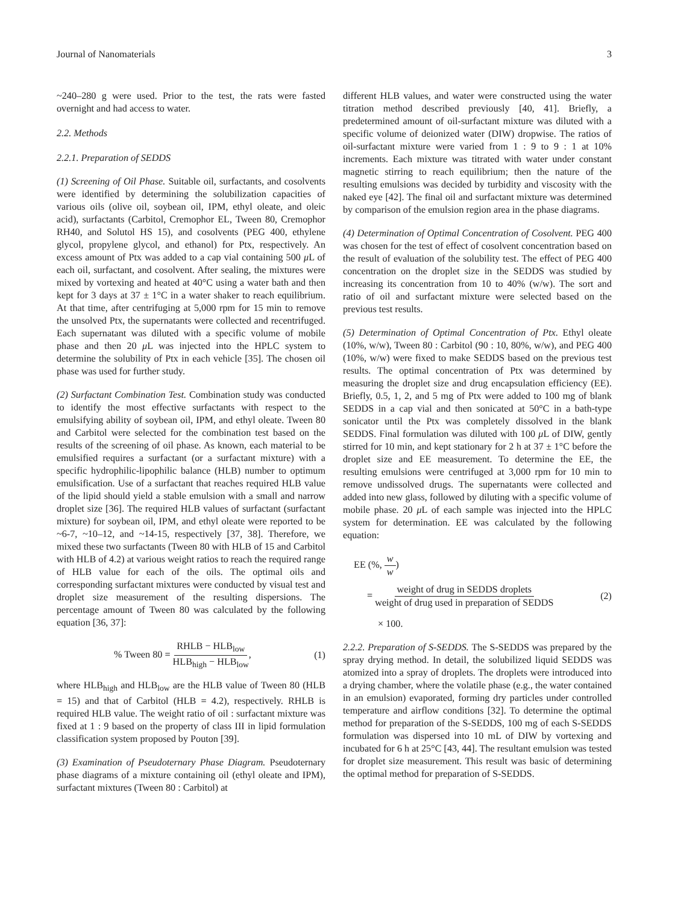Journal of Nanomaterials 3
~240–280 g were used. Prior to the test, the rats were fasted overnight and had access to water.
2.2. Methods
2.2.1. Preparation of SEDDS
(1) Screening of Oil Phase. Suitable oil, surfactants, and cosolvents were identified by determining the solubilization capacities of various oils (olive oil, soybean oil, IPM, ethyl oleate, and oleic acid), surfactants (Carbitol, Cremophor EL, Tween 80, Cremophor RH40, and Solutol HS 15), and cosolvents (PEG 400, ethylene glycol, propylene glycol, and ethanol) for Ptx, respectively. An excess amount of Ptx was added to a cap vial containing 500 μ L of each oil, surfactant, and cosolvent. After sealing, the mixtures were mixed by vortexing and heated at 40°C using a water bath and then kept for 3 days at 37 ± 1°C in a water shaker to reach equilibrium. At that time, after centrifuging at 5,000 rpm for 15 min to remove the unsolved Ptx, the supernatants were collected and recentrifuged. Each supernatant was diluted with a specific volume of mobile phase and then 20 μ L was injected into the HPLC system to determine the solubility of Ptx in each vehicle [35]. The chosen oil phase was used for further study.
(2) Surfactant Combination Test. Combination study was conducted to identify the most effective surfactants with respect to the emulsifying ability of soybean oil, IPM, and ethyl oleate. Tween 80 and Carbitol were selected for the combination test based on the results of the screening of oil phase. As known, each material to be emulsified requires a surfactant (or a surfactant mixture) with a specific hydrophilic-lipophilic balance (HLB) number to optimum emulsification. Use of a surfactant that reaches required HLB value of the lipid should yield a stable emulsion with a small and narrow droplet size [36]. The required HLB values of surfactant (surfactant mixture) for soybean oil, IPM, and ethyl oleate were reported to be ~6-7, ~10–12, and ~14-15, respectively [37, 38]. Therefore, we mixed these two surfactants (Tween 80 with HLB of 15 and Carbitol with HLB of 4.2) at various weight ratios to reach the required range of HLB value for each of the oils. The optimal oils and corresponding surfactant mixtures were conducted by visual test and droplet size measurement of the resulting dispersions. The percentage amount of Tween 80 was calculated by the following equation [36, 37]:
% Tween 80 = RHLB − HLB<sub>low</sub> HLB<sub>high</sub> − HLB<sub>low</sub>, (1)
where HLB<sub>high</sub> and HLB<sub>low</sub> are the HLB value of Tween 80 (HLB = 15) and that of Carbitol (HLB = 4.2), respectively. RHLB is required HLB value. The weight ratio of oil : surfactant mixture was fixed at 1 : 9 based on the property of class III in lipid formulation classification system proposed by Pouton [39].
(3) Examination of Pseudoternary Phase Diagram. Pseudoternary phase diagrams of a mixture containing oil (ethyl oleate and IPM), surfactant mixtures (Tween 80 : Carbitol) at
different HLB values, and water were constructed using the water titration method described previously [40, 41]. Briefly, a predetermined amount of oil-surfactant mixture was diluted with a specific volume of deionized water (DIW) dropwise. The ratios of oil-surfactant mixture were varied from 1 : 9 to 9 : 1 at 10% increments. Each mixture was titrated with water under constant magnetic stirring to reach equilibrium; then the nature of the resulting emulsions was decided by turbidity and viscosity with the naked eye [42]. The final oil and surfactant mixture was determined by comparison of the emulsion region area in the phase diagrams.
(4) Determination of Optimal Concentration of Cosolvent. PEG 400 was chosen for the test of effect of cosolvent concentration based on the result of evaluation of the solubility test. The effect of PEG 400 concentration on the droplet size in the SEDDS was studied by increasing its concentration from 10 to 40% (w/w). The sort and ratio of oil and surfactant mixture were selected based on the previous test results.
(5) Determination of Optimal Concentration of Ptx. Ethyl oleate (10%, w/w), Tween 80 : Carbitol (90 : 10, 80%, w/w), and PEG 400 (10%, w/w) were fixed to make SEDDS based on the previous test results. The optimal concentration of Ptx was determined by measuring the droplet size and drug encapsulation efficiency (EE). Briefly, 0.5, 1, 2, and 5 mg of Ptx were added to 100 mg of blank SEDDS in a cap vial and then sonicated at 50°C in a bath-type sonicator until the Ptx was completely dissolved in the blank SEDDS. Final formulation was diluted with 100 μ L of DIW, gently stirred for 10 min, and kept stationary for 2 h at 37 ± 1°C before the droplet size and EE measurement. To determine the EE, the resulting emulsions were centrifuged at 3,000 rpm for 10 min to remove undissolved drugs. The supernatants were collected and added into new glass, followed by diluting with a specific volume of mobile phase. 20 μ L of each sample was injected into the HPLC system for determination. EE was calculated by the following equation:
EE (%, w w)
= weight of drug in SEDDS droplets weight of drug used in preparation of SEDDS (2)
× 100.
2.2.2. Preparation of S-SEDDS. The S-SEDDS was prepared by the spray drying method. In detail, the solubilized liquid SEDDS was atomized into a spray of droplets. The droplets were introduced into a drying chamber, where the volatile phase (e.g., the water contained in an emulsion) evaporated, forming dry particles under controlled temperature and airflow conditions [32]. To determine the optimal method for preparation of the S-SEDDS, 100 mg of each S-SEDDS formulation was dispersed into 10 mL of DIW by vortexing and incubated for 6 h at 25°C [43, 44]. The resultant emulsion was tested for droplet size measurement. This result was basic of determining the optimal method for preparation of S-SEDDS.